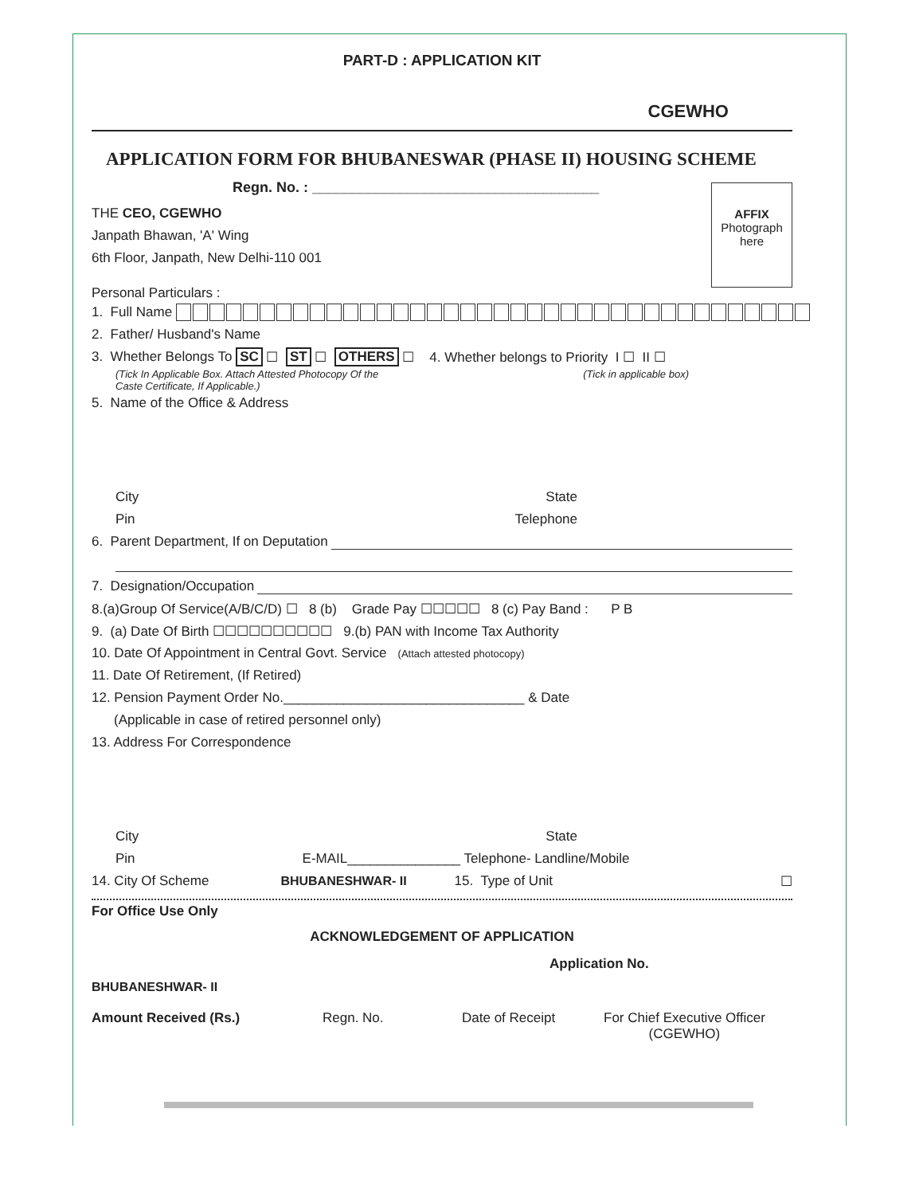PART-D : APPLICATION KIT
CGEWHO
APPLICATION FORM FOR BHUBANESWAR (PHASE II) HOUSING SCHEME
Regn. No. : ____________________________________
THE CEO, CGEWHO
Janpath Bhawan, 'A' Wing
6th Floor, Janpath, New Delhi-110 001
Personal Particulars :
AFFIX
Photograph
here
1. Full Name
2. Father/ Husband's Name
3. Whether Belongs To SC ☐ ST ☐ OTHERS ☐ 4. Whether belongs to Priority I ☐ II ☐
(Tick In Applicable Box. Attach Attested Photocopy Of the
Caste Certificate, If Applicable.) (Tick in applicable box)
5. Name of the Office & Address
City State
Pin Telephone
6. Parent Department, If on Deputation
7. Designation/Occupation
8.(a)Group Of Service(A/B/C/D) ☐ 8 (b) Grade Pay ☐☐☐☐☐ 8 (c) Pay Band : P B
9. (a) Date Of Birth ☐☐☐☐☐☐☐☐☐☐ 9.(b) PAN with Income Tax Authority
10. Date Of Appointment in Central Govt. Service (Attach attested photocopy)
11. Date Of Retirement, (If Retired)
12. Pension Payment Order No.________________________________ & Date
(Applicable in case of retired personnel only)
13. Address For Correspondence
City State
Pin E-MAIL_______________ Telephone- Landline/Mobile
14. City Of Scheme BHUBANESHWAR- II 15. Type of Unit ☐
For Office Use Only
ACKNOWLEDGEMENT OF APPLICATION
Application No.
BHUBANESHWAR- II
Amount Received (Rs.) Regn. No. Date of Receipt For Chief Executive Officer
(CGEWHO)